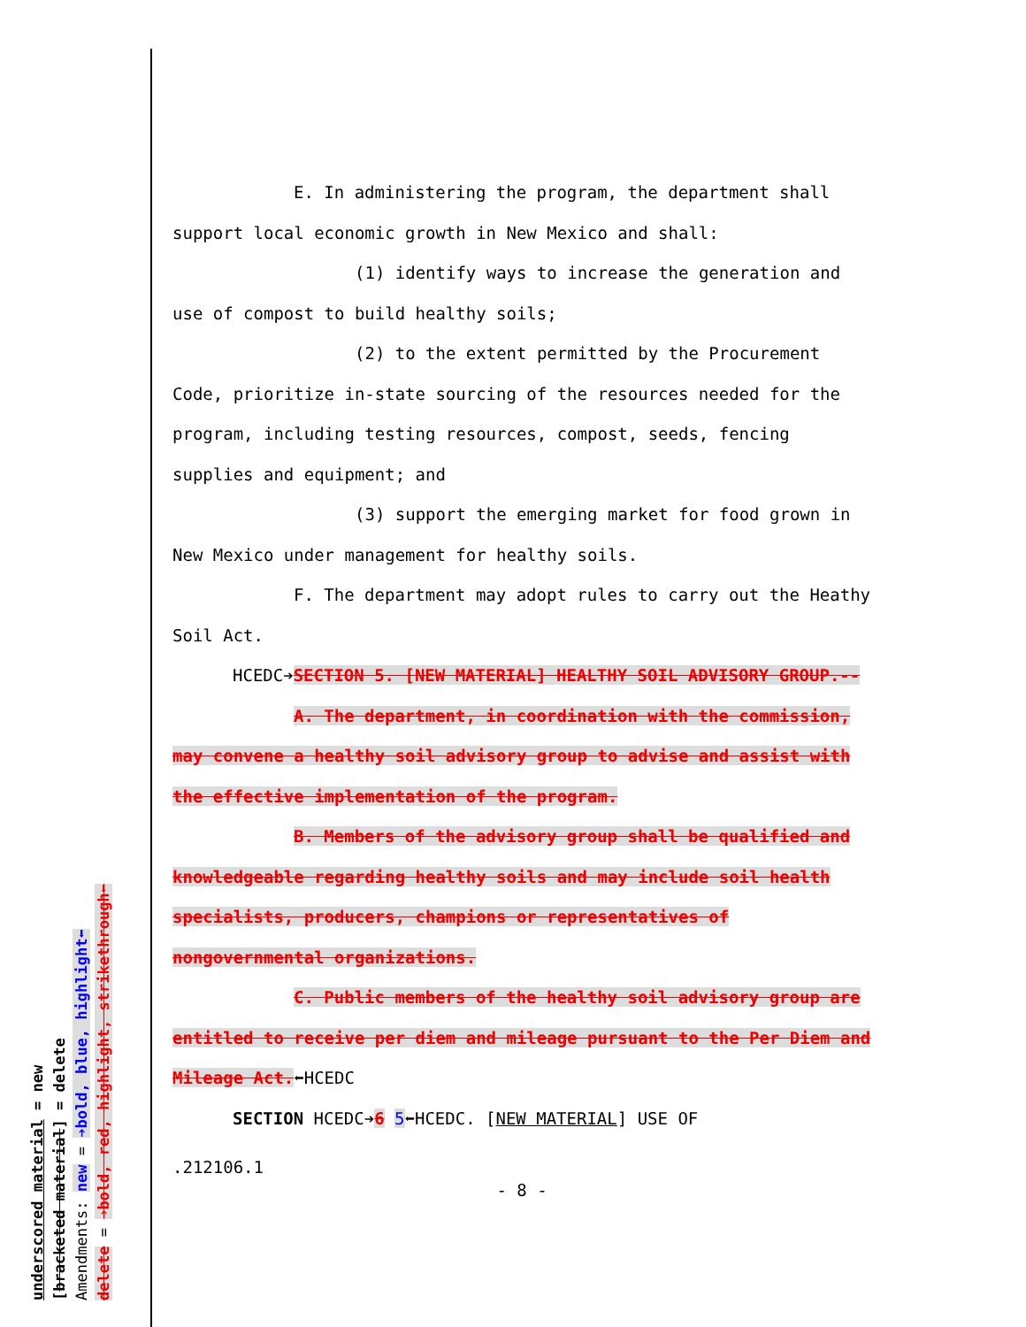underscored material = new
[bracketed material] = delete
Amendments: new = ➔bold, blue, highlight⬅
delete = ➔bold, red, highlight, strikethrough⬅
E. In administering the program, the department shall support local economic growth in New Mexico and shall:
(1) identify ways to increase the generation and use of compost to build healthy soils;
(2) to the extent permitted by the Procurement Code, prioritize in-state sourcing of the resources needed for the program, including testing resources, compost, seeds, fencing supplies and equipment; and
(3) support the emerging market for food grown in New Mexico under management for healthy soils.
F. The department may adopt rules to carry out the Heathy Soil Act.
HCEDC➔SECTION 5. [NEW MATERIAL] HEALTHY SOIL ADVISORY GROUP.--
A. The department, in coordination with the commission, may convene a healthy soil advisory group to advise and assist with the effective implementation of the program.
B. Members of the advisory group shall be qualified and knowledgeable regarding healthy soils and may include soil health specialists, producers, champions or representatives of nongovernmental organizations.
C. Public members of the healthy soil advisory group are entitled to receive per diem and mileage pursuant to the Per Diem and Mileage Act.⬅HCEDC
SECTION HCEDC➔6 5⬅HCEDC. [NEW MATERIAL] USE OF
.212106.1
- 8 -